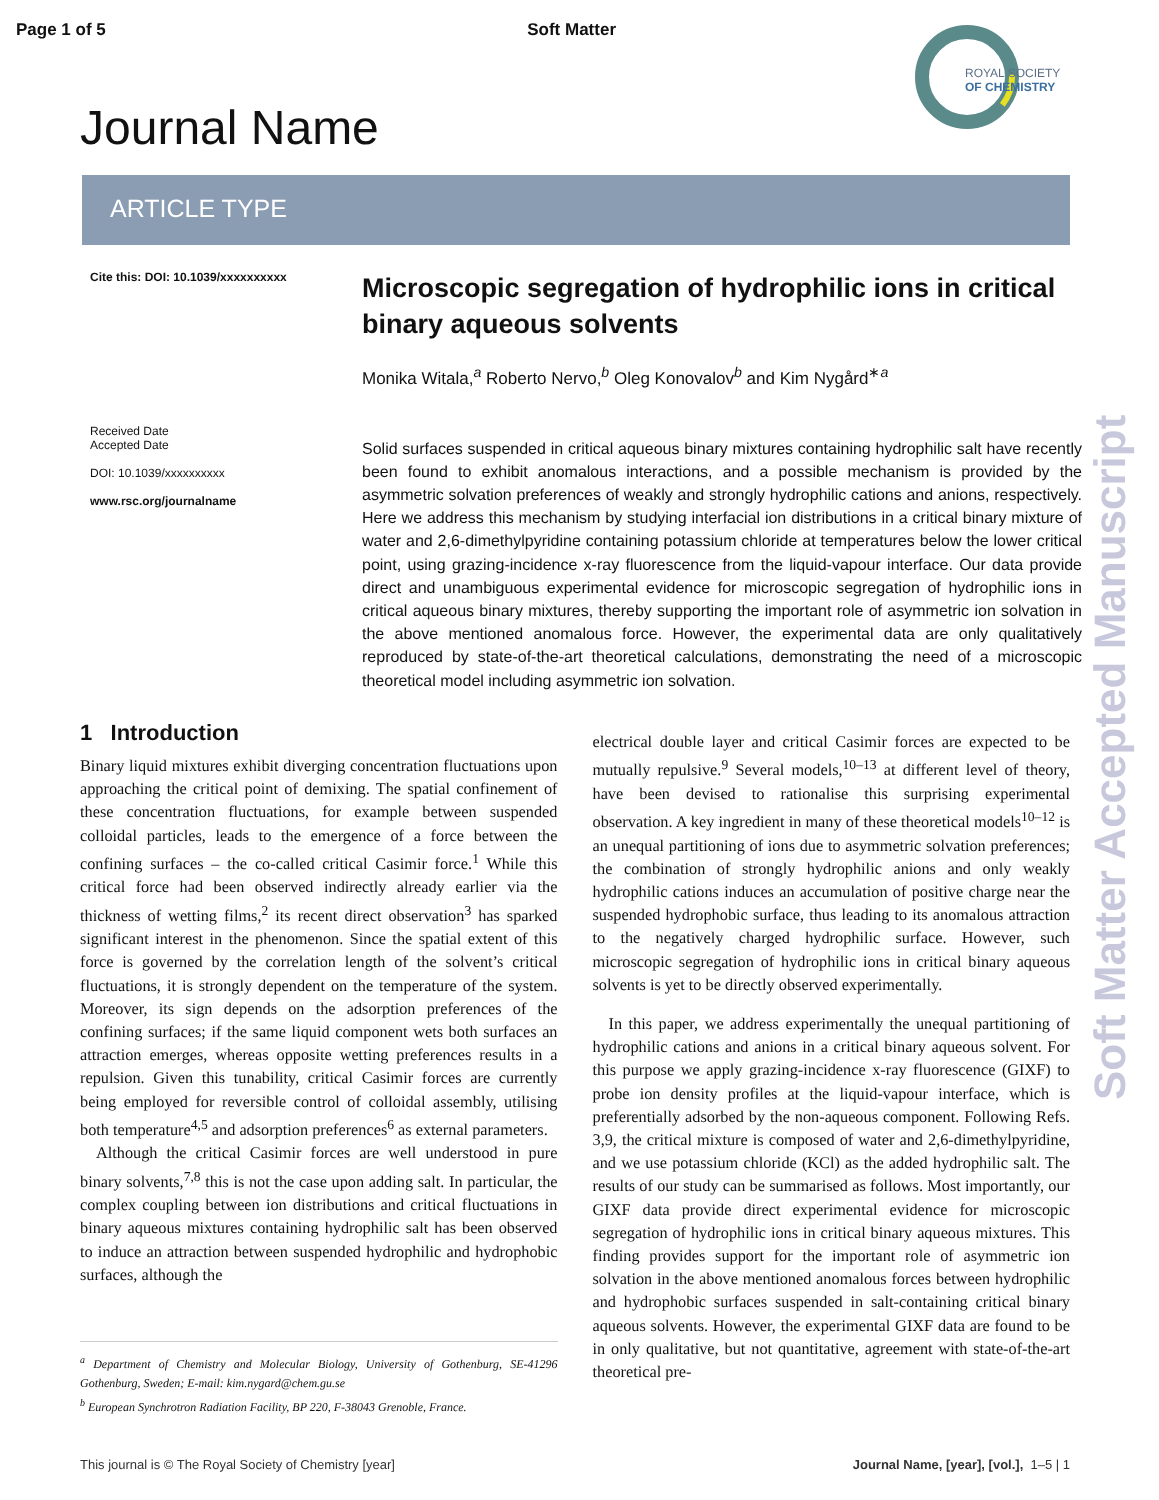Page 1 of 5 Soft Matter
ROYAL SOCIETY
OF CHEMISTRY
Journal Name
ARTICLE TYPE
Cite this: DOI: 10.1039/xxxxxxxxxx
Received Date
Accepted Date
DOI: 10.1039/xxxxxxxxxx
www.rsc.org/journalname
Microscopic segregation of hydrophilic ions in critical binary aqueous solvents
Monika Witala,<sup>a</sup> Roberto Nervo,<sup>b</sup> Oleg Konovalov<sup>b</sup> and Kim Nygård<sup>∗a</sup>
Solid surfaces suspended in critical aqueous binary mixtures containing hydrophilic salt have recently been found to exhibit anomalous interactions, and a possible mechanism is provided by the asymmetric solvation preferences of weakly and strongly hydrophilic cations and anions, respectively. Here we address this mechanism by studying interfacial ion distributions in a critical binary mixture of water and 2,6-dimethylpyridine containing potassium chloride at temperatures below the lower critical point, using grazing-incidence x-ray fluorescence from the liquid-vapour interface. Our data provide direct and unambiguous experimental evidence for microscopic segregation of hydrophilic ions in critical aqueous binary mixtures, thereby supporting the important role of asymmetric ion solvation in the above mentioned anomalous force. However, the experimental data are only qualitatively reproduced by state-of-the-art theoretical calculations, demonstrating the need of a microscopic theoretical model including asymmetric ion solvation.
1 Introduction
Binary liquid mixtures exhibit diverging concentration fluctuations upon approaching the critical point of demixing. The spatial confinement of these concentration fluctuations, for example between suspended colloidal particles, leads to the emergence of a force between the confining surfaces – the co-called critical Casimir force.<sup>1</sup> While this critical force had been observed indirectly already earlier via the thickness of wetting films,<sup>2</sup> its recent direct observation<sup>3</sup> has sparked significant interest in the phenomenon. Since the spatial extent of this force is governed by the correlation length of the solvent’s critical fluctuations, it is strongly dependent on the temperature of the system. Moreover, its sign depends on the adsorption preferences of the confining surfaces; if the same liquid component wets both surfaces an attraction emerges, whereas opposite wetting preferences results in a repulsion. Given this tunability, critical Casimir forces are currently being employed for reversible control of colloidal assembly, utilising both temperature<sup>4,5</sup> and adsorption preferences<sup>6</sup> as external parameters.
Although the critical Casimir forces are well understood in pure binary solvents,<sup>7,8</sup> this is not the case upon adding salt. In particular, the complex coupling between ion distributions and critical fluctuations in binary aqueous mixtures containing hydrophilic salt has been observed to induce an attraction between suspended hydrophilic and hydrophobic surfaces, although the
<sup>a</sup> Department of Chemistry and Molecular Biology, University of Gothenburg, SE-41296 Gothenburg, Sweden; E-mail: kim.nygard@chem.gu.se
<sup>b</sup> European Synchrotron Radiation Facility, BP 220, F-38043 Grenoble, France.
electrical double layer and critical Casimir forces are expected to be mutually repulsive.<sup>9</sup> Several models,<sup>10–13</sup> at different level of theory, have been devised to rationalise this surprising experimental observation. A key ingredient in many of these theoretical models<sup>10–12</sup> is an unequal partitioning of ions due to asymmetric solvation preferences; the combination of strongly hydrophilic anions and only weakly hydrophilic cations induces an accumulation of positive charge near the suspended hydrophobic surface, thus leading to its anomalous attraction to the negatively charged hydrophilic surface. However, such microscopic segregation of hydrophilic ions in critical binary aqueous solvents is yet to be directly observed experimentally.
In this paper, we address experimentally the unequal partitioning of hydrophilic cations and anions in a critical binary aqueous solvent. For this purpose we apply grazing-incidence x-ray fluorescence (GIXF) to probe ion density profiles at the liquid-vapour interface, which is preferentially adsorbed by the non-aqueous component. Following Refs. 3,9, the critical mixture is composed of water and 2,6-dimethylpyridine, and we use potassium chloride (KCl) as the added hydrophilic salt. The results of our study can be summarised as follows. Most importantly, our GIXF data provide direct experimental evidence for microscopic segregation of hydrophilic ions in critical binary aqueous mixtures. This finding provides support for the important role of asymmetric ion solvation in the above mentioned anomalous forces between hydrophilic and hydrophobic surfaces suspended in salt-containing critical binary aqueous solvents. However, the experimental GIXF data are found to be in only qualitative, but not quantitative, agreement with state-of-the-art theoretical pre-
This journal is © The Royal Society of Chemistry [year] Journal Name, [year], [vol.], 1–5 | 1
Soft Matter Accepted Manuscript